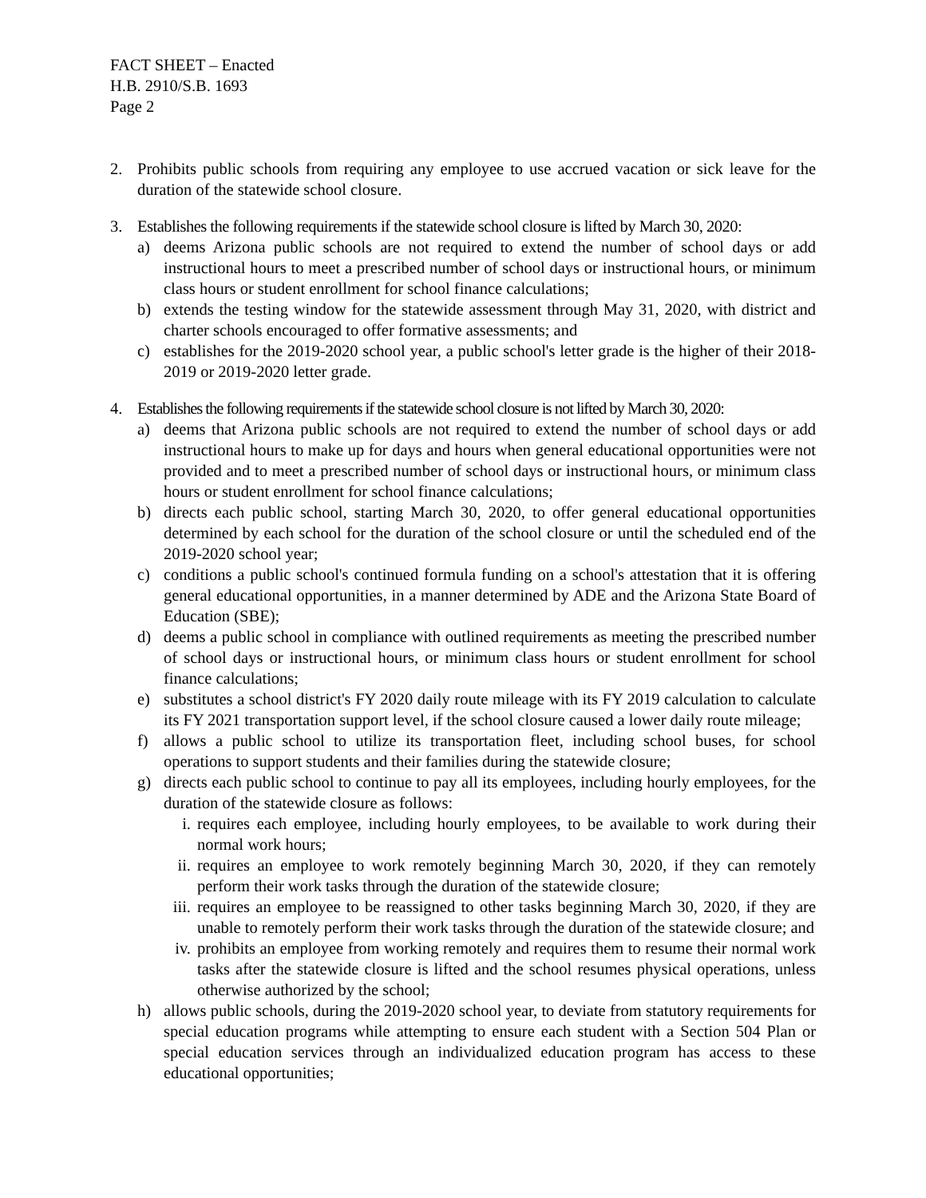FACT SHEET – Enacted
H.B. 2910/S.B. 1693
Page 2
2. Prohibits public schools from requiring any employee to use accrued vacation or sick leave for the duration of the statewide school closure.
3. Establishes the following requirements if the statewide school closure is lifted by March 30, 2020:
a) deems Arizona public schools are not required to extend the number of school days or add instructional hours to meet a prescribed number of school days or instructional hours, or minimum class hours or student enrollment for school finance calculations;
b) extends the testing window for the statewide assessment through May 31, 2020, with district and charter schools encouraged to offer formative assessments; and
c) establishes for the 2019-2020 school year, a public school's letter grade is the higher of their 2018-2019 or 2019-2020 letter grade.
4. Establishes the following requirements if the statewide school closure is not lifted by March 30, 2020:
a) deems that Arizona public schools are not required to extend the number of school days or add instructional hours to make up for days and hours when general educational opportunities were not provided and to meet a prescribed number of school days or instructional hours, or minimum class hours or student enrollment for school finance calculations;
b) directs each public school, starting March 30, 2020, to offer general educational opportunities determined by each school for the duration of the school closure or until the scheduled end of the 2019-2020 school year;
c) conditions a public school's continued formula funding on a school's attestation that it is offering general educational opportunities, in a manner determined by ADE and the Arizona State Board of Education (SBE);
d) deems a public school in compliance with outlined requirements as meeting the prescribed number of school days or instructional hours, or minimum class hours or student enrollment for school finance calculations;
e) substitutes a school district's FY 2020 daily route mileage with its FY 2019 calculation to calculate its FY 2021 transportation support level, if the school closure caused a lower daily route mileage;
f) allows a public school to utilize its transportation fleet, including school buses, for school operations to support students and their families during the statewide closure;
g) directs each public school to continue to pay all its employees, including hourly employees, for the duration of the statewide closure as follows:
i. requires each employee, including hourly employees, to be available to work during their normal work hours;
ii. requires an employee to work remotely beginning March 30, 2020, if they can remotely perform their work tasks through the duration of the statewide closure;
iii.
requires an employee to be reassigned to other tasks beginning March 30, 2020, if they are unable to remotely perform their work tasks through the duration of the statewide closure; and
iv. prohibits an employee from working remotely and requires them to resume their normal work tasks after the statewide closure is lifted and the school resumes physical operations, unless otherwise authorized by the school;
h) allows public schools, during the 2019-2020 school year, to deviate from statutory requirements for special education programs while attempting to ensure each student with a Section 504 Plan or special education services through an individualized education program has access to these educational opportunities;